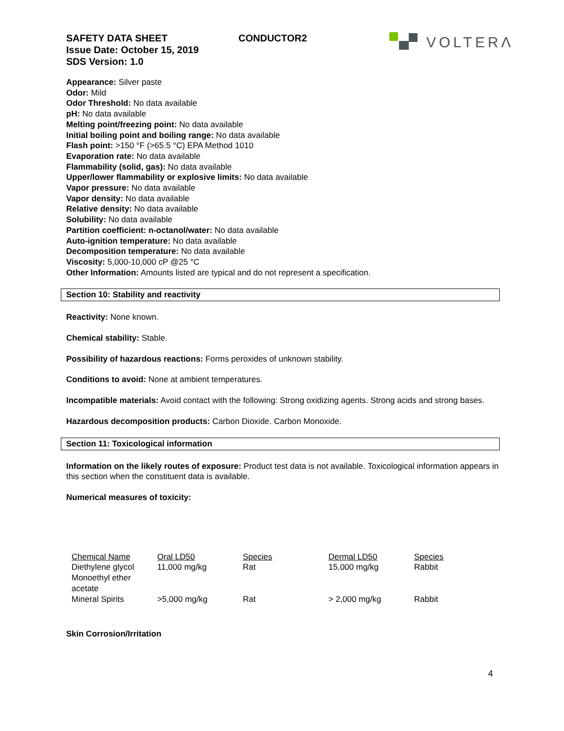VOLTERΛ
SAFETY DATA SHEET CONDUCTOR2
Issue Date: October 15, 2019
SDS Version: 1.0
Appearance: Silver paste
Odor: Mild
Odor Threshold: No data available
pH: No data available
Melting point/freezing point: No data available
Initial boiling point and boiling range: No data available
Flash point: >150 °F (>65.5 °C) EPA Method 1010
Evaporation rate: No data available
Flammability (solid, gas): No data available
Upper/lower flammability or explosive limits: No data available
Vapor pressure: No data available
Vapor density: No data available
Relative density: No data available
Solubility: No data available
Partition coefficient: n-octanol/water: No data available
Auto-ignition temperature: No data available
Decomposition temperature: No data available
Viscosity: 5,000-10,000 cP @25 °C
Other Information: Amounts listed are typical and do not represent a specification.
Section 10: Stability and reactivity
Reactivity: None known.
Chemical stability: Stable.
Possibility of hazardous reactions: Forms peroxides of unknown stability.
Conditions to avoid: None at ambient temperatures.
Incompatible materials: Avoid contact with the following: Strong oxidizing agents. Strong acids and strong bases.
Hazardous decomposition products: Carbon Dioxide. Carbon Monoxide.
Section 11: Toxicological information
Information on the likely routes of exposure: Product test data is not available. Toxicological information appears in this section when the constituent data is available.
Numerical measures of toxicity:
| Chemical Name | Oral LD50 | Species | Dermal LD50 | Species |
| --- | --- | --- | --- | --- |
| Diethylene glycol Monoethyl ether acetate | 11,000 mg/kg | Rat | 15,000 mg/kg | Rabbit |
| Mineral Spirits | >5,000 mg/kg | Rat | > 2,000 mg/kg | Rabbit |
Skin Corrosion/Irritation
4